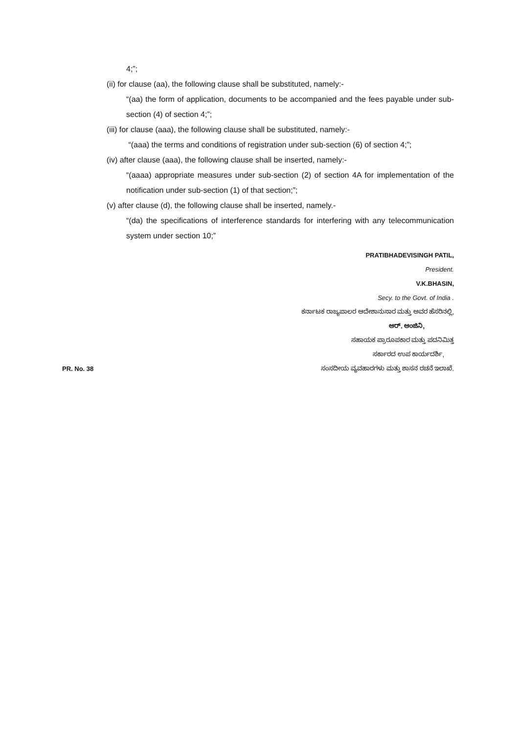4;”;
(ii) for clause (aa), the following clause shall be substituted, namely:-
“(aa) the form of application, documents to be accompanied and the fees payable under sub-section (4) of section 4;”;
(iii) for clause (aaa), the following clause shall be substituted, namely:-
“(aaa) the terms and conditions of registration under sub-section (6) of section 4;”;
(iv) after clause (aaa), the following clause shall be inserted, namely:-
“(aaaa) appropriate measures under sub-section (2) of section 4A for implementation of the notification under sub-section (1) of that section;”;
(v) after clause (d), the following clause shall be inserted, namely.-
“(da) the specifications of interference standards for interfering with any telecommunication system under section 10;”
PRATIBHADEVISINGH PATIL,
President.
V.K.BHASIN,
Secy. to the Govt. of India .
ಕರ್ನಾಟಕ ರಾಜ್ಯಪಾಲರ ಆದೇಶಾನುಸಾರ ಮತ್ತು ಅವರ ಹೆಸರಿನಲ್ಲಿ,
ಆರ್. ಆಂಜಿನಿ,
ಸಹಾಯಕ ಪ್ರಾರೂಪಕಾರ ಮತ್ತು ಪದನಿಮಿತ್ತ
ಸರ್ಕಾರದ ಉಪ ಕಾರ್ಯದರ್ಶಿ,
PR. No. 38 ಸಂಸದೀಯ ವ್ಯವಹಾರಗಳು ಮತ್ತು ಶಾಸನ ರಚನೆ ಇಲಾಖೆ.